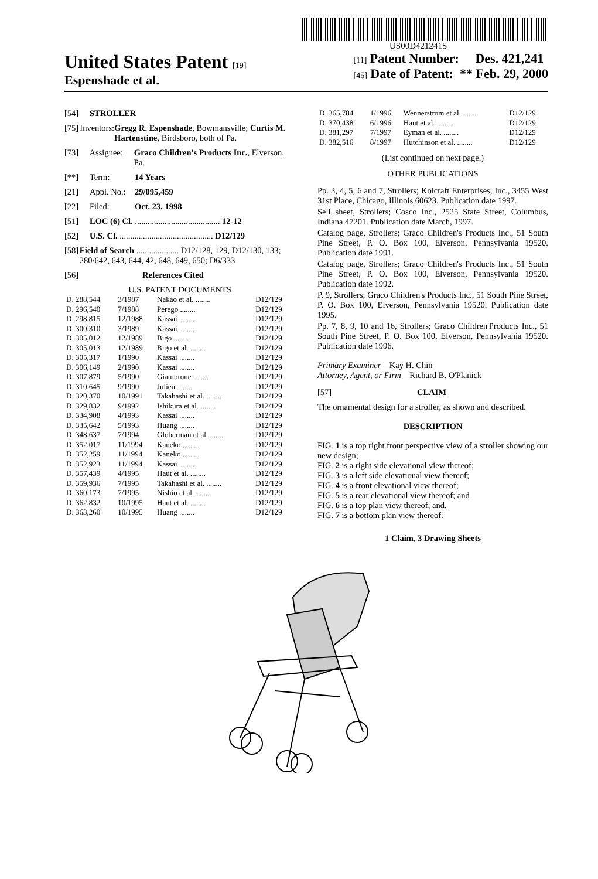US00D421241S
United States Patent [19]
Espenshade et al.
[11] Patent Number: Des. 421,241
[45] Date of Patent: ** Feb. 29, 2000
[54] STROLLER
[75] Inventors: Gregg R. Espenshade, Bowmansville; Curtis M. Hartenstine, Birdsboro, both of Pa.
[73] Assignee: Graco Children's Products Inc., Elverson, Pa.
[**] Term: 14 Years
[21] Appl. No.: 29/095,459
[22] Filed: Oct. 23, 1998
[51] LOC (6) Cl. ........................................ 12-12
[52] U.S. Cl. ............................................ D12/129
[58] Field of Search .................... D12/128, 129, D12/130, 133; 280/642, 643, 644, 42, 648, 649, 650; D6/333
[56] References Cited
U.S. PATENT DOCUMENTS
| D. 288,544 | 3/1987 | Nakao et al. ........ | D12/129 |
| D. 296,540 | 7/1988 | Perego ........ | D12/129 |
| D. 298,815 | 12/1988 | Kassai ........ | D12/129 |
| D. 300,310 | 3/1989 | Kassai ........ | D12/129 |
| D. 305,012 | 12/1989 | Bigo ........ | D12/129 |
| D. 305,013 | 12/1989 | Bigo et al. ........ | D12/129 |
| D. 305,317 | 1/1990 | Kassai ........ | D12/129 |
| D. 306,149 | 2/1990 | Kassai ........ | D12/129 |
| D. 307,879 | 5/1990 | Giambrone ........ | D12/129 |
| D. 310,645 | 9/1990 | Julien ........ | D12/129 |
| D. 320,370 | 10/1991 | Takahashi et al. ........ | D12/129 |
| D. 329,832 | 9/1992 | Ishikura et al. ........ | D12/129 |
| D. 334,908 | 4/1993 | Kassai ........ | D12/129 |
| D. 335,642 | 5/1993 | Huang ........ | D12/129 |
| D. 348,637 | 7/1994 | Globerman et al. ........ | D12/129 |
| D. 352,017 | 11/1994 | Kaneko ........ | D12/129 |
| D. 352,259 | 11/1994 | Kaneko ........ | D12/129 |
| D. 352,923 | 11/1994 | Kassai ........ | D12/129 |
| D. 357,439 | 4/1995 | Haut et al. ........ | D12/129 |
| D. 359,936 | 7/1995 | Takahashi et al. ........ | D12/129 |
| D. 360,173 | 7/1995 | Nishio et al. ........ | D12/129 |
| D. 362,832 | 10/1995 | Haut et al. ........ | D12/129 |
| D. 363,260 | 10/1995 | Huang ........ | D12/129 |
| D. 365,784 | 1/1996 | Wennerstrom et al. ........ | D12/129 |
| D. 370,438 | 6/1996 | Haut et al. ........ | D12/129 |
| D. 381,297 | 7/1997 | Eyman et al. ........ | D12/129 |
| D. 382,516 | 8/1997 | Hutchinson et al. ........ | D12/129 |
(List continued on next page.)
OTHER PUBLICATIONS
Pp. 3, 4, 5, 6 and 7, Strollers; Kolcraft Enterprises, Inc., 3455 West 31st Place, Chicago, Illinois 60623. Publication date 1997.
Sell sheet, Strollers; Cosco Inc., 2525 State Street, Columbus, Indiana 47201. Publication date March, 1997.
Catalog page, Strollers; Graco Children's Products Inc., 51 South Pine Street, P. O. Box 100, Elverson, Pennsylvania 19520. Publication date 1991.
Catalog page, Strollers; Graco Children's Products Inc., 51 South Pine Street, P. O. Box 100, Elverson, Pennsylvania 19520. Publication date 1992.
P. 9, Strollers; Graco Children's Products Inc., 51 South Pine Street, P. O. Box 100, Elverson, Pennsylvania 19520. Publication date 1995.
Pp. 7, 8, 9, 10 and 16, Strollers; Graco Children'Products Inc., 51 South Pine Street, P. O. Box 100, Elverson, Pennsylvania 19520. Publication date 1996.
Primary Examiner—Kay H. Chin
Attorney, Agent, or Firm—Richard B. O'Planick
[57] CLAIM
The ornamental design for a stroller, as shown and described.
DESCRIPTION
FIG. 1 is a top right front perspective view of a stroller showing our new design;
FIG. 2 is a right side elevational view thereof;
FIG. 3 is a left side elevational view thereof;
FIG. 4 is a front elevational view thereof;
FIG. 5 is a rear elevational view thereof; and
FIG. 6 is a top plan view thereof; and,
FIG. 7 is a bottom plan view thereof.
1 Claim, 3 Drawing Sheets